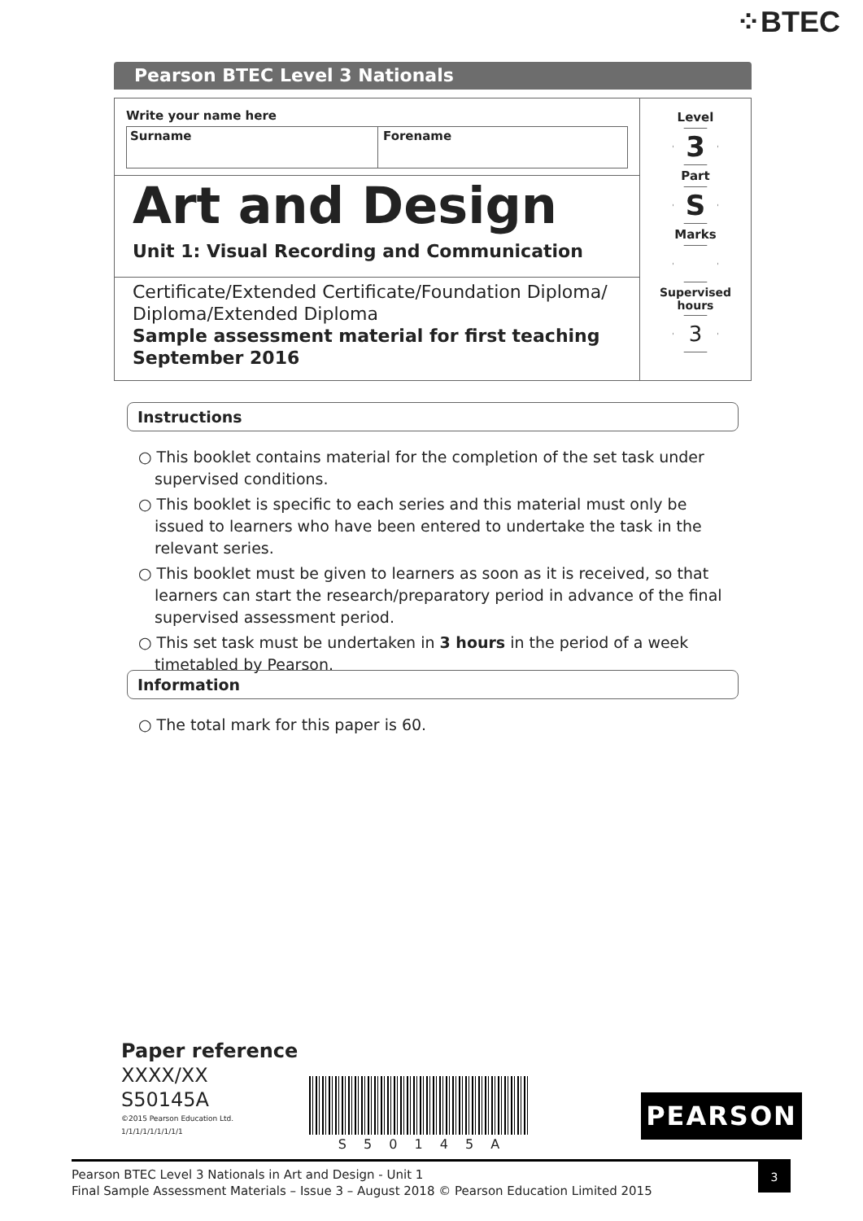⁘BTEC
Pearson BTEC Level 3 Nationals
Write your name here
Surname Forename
Art and Design
Unit 1: Visual Recording and Communication
Certificate/Extended Certificate/Foundation Diploma/
Diploma/Extended Diploma
Sample assessment material for first teaching
September 2016
Level
3
Part
S
Marks
Supervised
hours
3
Instructions
○ This booklet contains material for the completion of the set task under supervised conditions.
○ This booklet is specific to each series and this material must only be issued to learners who have been entered to undertake the task in the relevant series.
○ This booklet must be given to learners as soon as it is received, so that learners can start the research/preparatory period in advance of the final supervised assessment period.
○ This set task must be undertaken in 3 hours in the period of a week timetabled by Pearson.
Information
○ The total mark for this paper is 60.
Paper reference
XXXX/XX
S50145A
©2015 Pearson Education Ltd.
1/1/1/1/1/1/1/1/1
S 5 0 1 4 5 A
PEARSON
Pearson BTEC Level 3 Nationals in Art and Design - Unit 1
Final Sample Assessment Materials – Issue 3 – August 2018 © Pearson Education Limited 2015
3